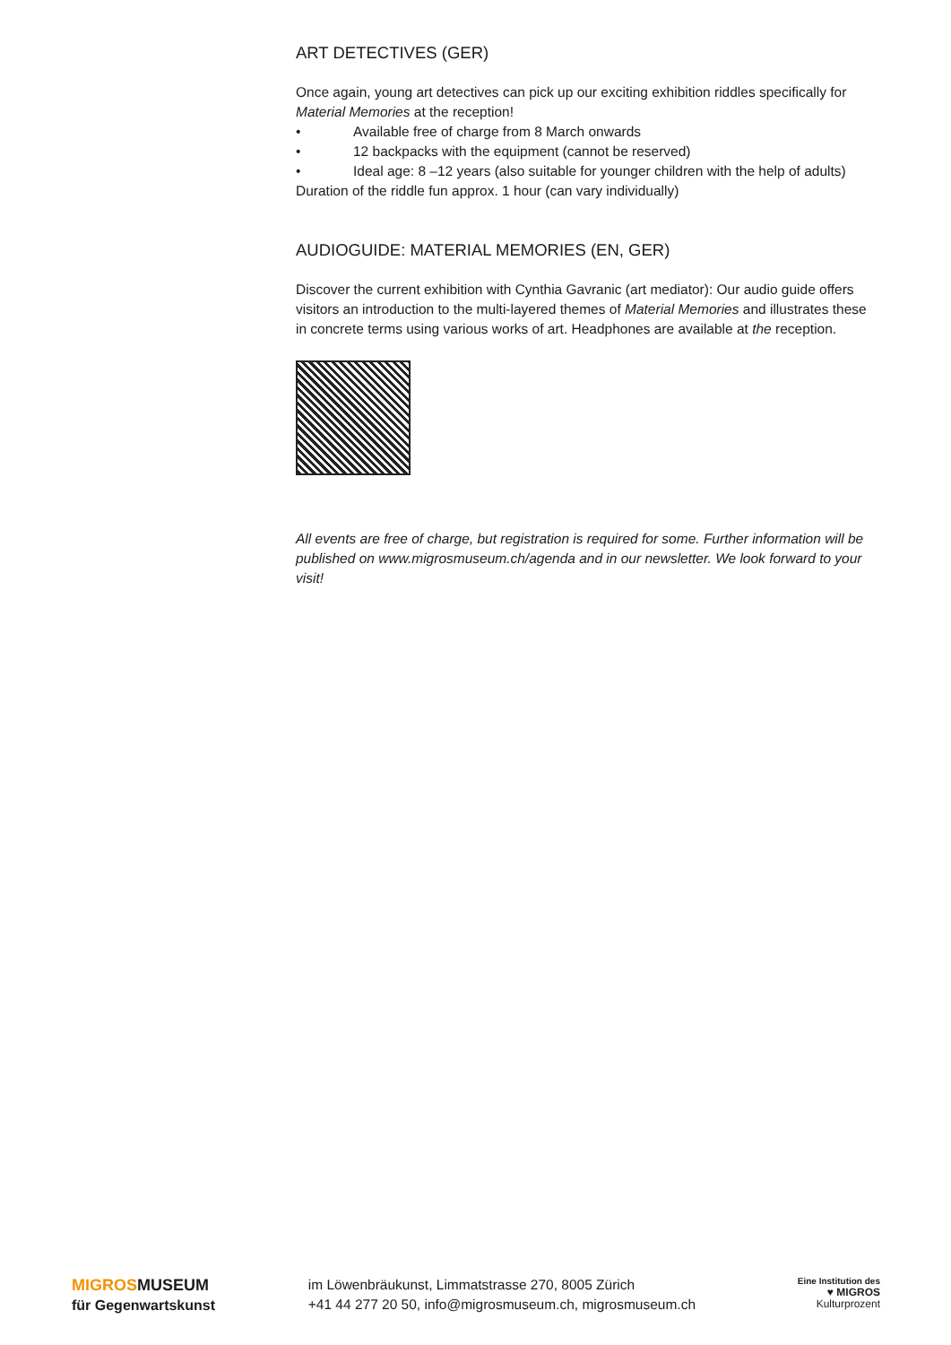ART DETECTIVES (GER)
Once again, young art detectives can pick up our exciting exhibition riddles specifically for Material Memories at the reception!
• Available free of charge from 8 March onwards
• 12 backpacks with the equipment (cannot be reserved)
• Ideal age: 8 –12 years (also suitable for younger children with the help of adults)
Duration of the riddle fun approx. 1 hour (can vary individually)
AUDIOGUIDE: MATERIAL MEMORIES (EN, GER)
Discover the current exhibition with Cynthia Gavranic (art mediator): Our audio guide offers visitors an introduction to the multi-layered themes of Material Memories and illustrates these in concrete terms using various works of art. Headphones are available at the reception.
All events are free of charge, but registration is required for some. Further information will be published on www.migrosmuseum.ch/agenda and in our newsletter. We look forward to your visit!
MIGROSMUSEUM
für Gegenwartskunst
im Löwenbräukunst, Limmatstrasse 270, 8005 Zürich
+41 44 277 20 50, info@migrosmuseum.ch, migrosmuseum.ch
Eine Institution des
♥ MIGROS
Kulturprozent